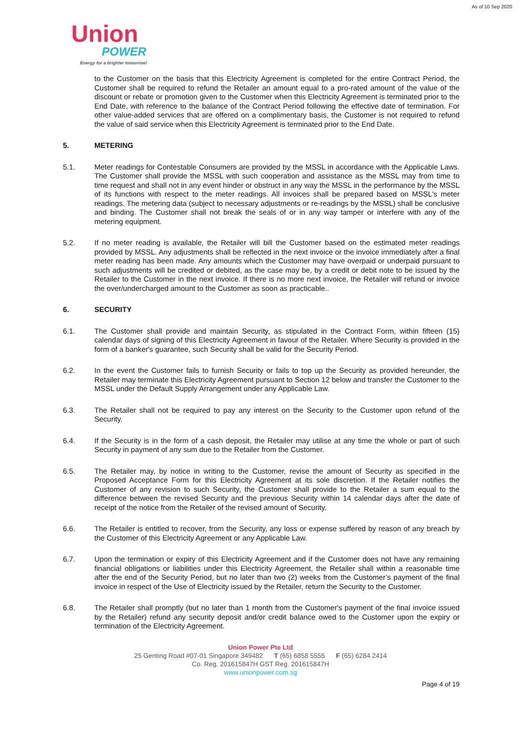As of 10 Sep 2020
Union
POWER
Energy for a brighter tomorrow!
to the Customer on the basis that this Electricity Agreement is completed for the entire Contract Period, the Customer shall be required to refund the Retailer an amount equal to a pro-rated amount of the value of the discount or rebate or promotion given to the Customer when this Electricity Agreement is terminated prior to the End Date, with reference to the balance of the Contract Period following the effective date of termination. For other value-added services that are offered on a complimentary basis, the Customer is not required to refund the value of said service when this Electricity Agreement is terminated prior to the End Date.
5. METERING
5.1. Meter readings for Contestable Consumers are provided by the MSSL in accordance with the Applicable Laws. The Customer shall provide the MSSL with such cooperation and assistance as the MSSL may from time to time request and shall not in any event hinder or obstruct in any way the MSSL in the performance by the MSSL of its functions with respect to the meter readings. All invoices shall be prepared based on MSSL's meter readings. The metering data (subject to necessary adjustments or re-readings by the MSSL) shall be conclusive and binding. The Customer shall not break the seals of or in any way tamper or interfere with any of the metering equipment.
5.2. If no meter reading is available, the Retailer will bill the Customer based on the estimated meter readings provided by MSSL. Any adjustments shall be reflected in the next invoice or the invoice immediately after a final meter reading has been made. Any amounts which the Customer may have overpaid or underpaid pursuant to such adjustments will be credited or debited, as the case may be, by a credit or debit note to be issued by the Retailer to the Customer in the next invoice. If there is no more next invoice, the Retailer will refund or invoice the over/undercharged amount to the Customer as soon as practicable..
6. SECURITY
6.1. The Customer shall provide and maintain Security, as stipulated in the Contract Form, within fifteen (15) calendar days of signing of this Electricity Agreement in favour of the Retailer. Where Security is provided in the form of a banker's guarantee, such Security shall be valid for the Security Period.
6.2. In the event the Customer fails to furnish Security or fails to top up the Security as provided hereunder, the Retailer may terminate this Electricity Agreement pursuant to Section 12 below and transfer the Customer to the MSSL under the Default Supply Arrangement under any Applicable Law.
6.3. The Retailer shall not be required to pay any interest on the Security to the Customer upon refund of the Security.
6.4. If the Security is in the form of a cash deposit, the Retailer may utilise at any time the whole or part of such Security in payment of any sum due to the Retailer from the Customer.
6.5. The Retailer may, by notice in writing to the Customer, revise the amount of Security as specified in the Proposed Acceptance Form for this Electricity Agreement at its sole discretion. If the Retailer notifies the Customer of any revision to such Security, the Customer shall provide to the Retailer a sum equal to the difference between the revised Security and the previous Security within 14 calendar days after the date of receipt of the notice from the Retailer of the revised amount of Security.
6.6. The Retailer is entitled to recover, from the Security, any loss or expense suffered by reason of any breach by the Customer of this Electricity Agreement or any Applicable Law.
6.7. Upon the termination or expiry of this Electricity Agreement and if the Customer does not have any remaining financial obligations or liabilities under this Electricity Agreement, the Retailer shall within a reasonable time after the end of the Security Period, but no later than two (2) weeks from the Customer’s payment of the final invoice in respect of the Use of Electricity issued by the Retailer, return the Security to the Customer.
6.8. The Retailer shall promptly (but no later than 1 month from the Customer's payment of the final invoice issued by the Retailer) refund any security deposit and/or credit balance owed to the Customer upon the expiry or termination of the Electricity Agreement.
Union Power Pte Ltd
25 Genting Road #07-01 Singapore 349482 T (65) 6858 5555 F (65) 6284 2414
Co. Reg. 201615847H GST Reg. 201615847H
www.unionpower.com.sg
Page 4 of 19